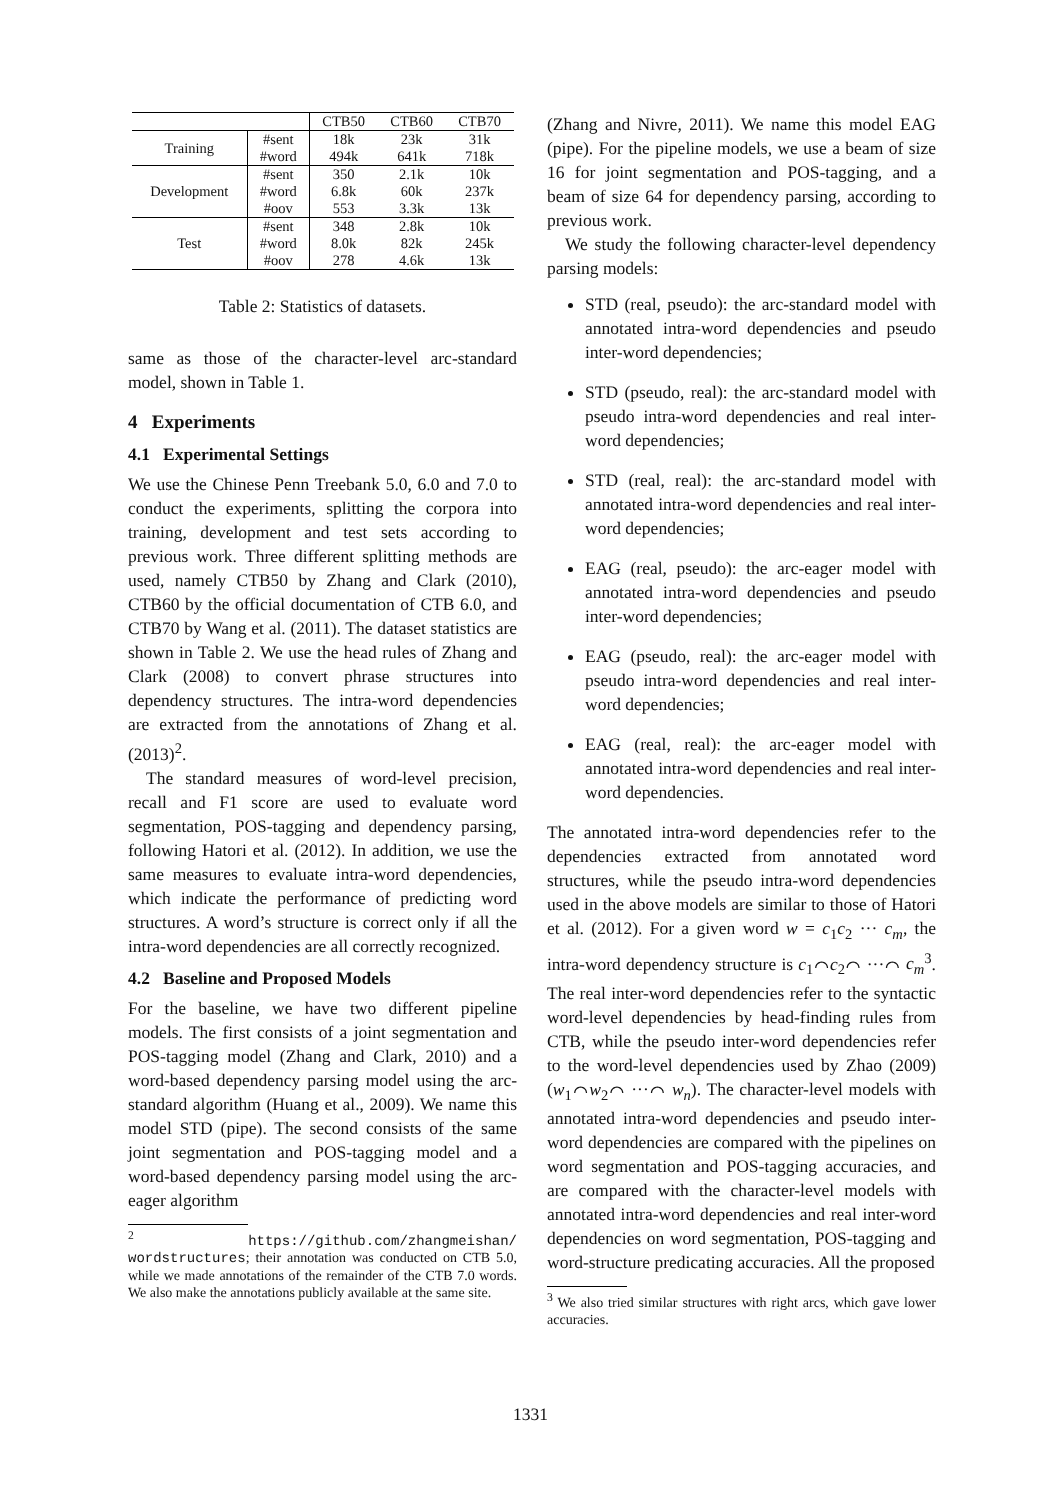| | | CTB50 | CTB60 | CTB70 |
| --- | --- | --- | --- | --- |
| Training | #sent | 18k | 23k | 31k |
| | #word | 494k | 641k | 718k |
| Development | #sent | 350 | 2.1k | 10k |
| | #word | 6.8k | 60k | 237k |
| | #oov | 553 | 3.3k | 13k |
| Test | #sent | 348 | 2.8k | 10k |
| | #word | 8.0k | 82k | 245k |
| | #oov | 278 | 4.6k | 13k |
Table 2: Statistics of datasets.
same as those of the character-level arc-standard model, shown in Table 1.
4 Experiments
4.1 Experimental Settings
We use the Chinese Penn Treebank 5.0, 6.0 and 7.0 to conduct the experiments, splitting the corpora into training, development and test sets according to previous work. Three different splitting methods are used, namely CTB50 by Zhang and Clark (2010), CTB60 by the official documentation of CTB 6.0, and CTB70 by Wang et al. (2011). The dataset statistics are shown in Table 2. We use the head rules of Zhang and Clark (2008) to convert phrase structures into dependency structures. The intra-word dependencies are extracted from the annotations of Zhang et al. (2013)<sup>2</sup>.
The standard measures of word-level precision, recall and F1 score are used to evaluate word segmentation, POS-tagging and dependency parsing, following Hatori et al. (2012). In addition, we use the same measures to evaluate intra-word dependencies, which indicate the performance of predicting word structures. A word’s structure is correct only if all the intra-word dependencies are all correctly recognized.
4.2 Baseline and Proposed Models
For the baseline, we have two different pipeline models. The first consists of a joint segmentation and POS-tagging model (Zhang and Clark, 2010) and a word-based dependency parsing model using the arc-standard algorithm (Huang et al., 2009). We name this model STD (pipe). The second consists of the same joint segmentation and POS-tagging model and a word-based dependency parsing model using the arc-eager algorithm
<sup>2</sup> https://github.com/zhangmeishan/ wordstructures; their annotation was conducted on CTB 5.0, while we made annotations of the remainder of the CTB 7.0 words. We also make the annotations publicly available at the same site.
(Zhang and Nivre, 2011). We name this model EAG (pipe). For the pipeline models, we use a beam of size 16 for joint segmentation and POS-tagging, and a beam of size 64 for dependency parsing, according to previous work.
We study the following character-level dependency parsing models:
STD (real, pseudo): the arc-standard model with annotated intra-word dependencies and pseudo inter-word dependencies;
STD (pseudo, real): the arc-standard model with pseudo intra-word dependencies and real inter-word dependencies;
STD (real, real): the arc-standard model with annotated intra-word dependencies and real inter-word dependencies;
EAG (real, pseudo): the arc-eager model with annotated intra-word dependencies and pseudo inter-word dependencies;
EAG (pseudo, real): the arc-eager model with pseudo intra-word dependencies and real inter-word dependencies;
EAG (real, real): the arc-eager model with annotated intra-word dependencies and real inter-word dependencies.
The annotated intra-word dependencies refer to the dependencies extracted from annotated word structures, while the pseudo intra-word dependencies used in the above models are similar to those of Hatori et al. (2012). For a given word w = c<sub>1</sub>c<sub>2</sub> ··· c<sub>m</sub>, the intra-word dependency structure is c<sub>1</sub>⌒c<sub>2</sub>⌒ ···⌒ c<sub>m</sub><sup>3</sup>. The real inter-word dependencies refer to the syntactic word-level dependencies by head-finding rules from CTB, while the pseudo inter-word dependencies refer to the word-level dependencies used by Zhao (2009) (w<sub>1</sub>⌒w<sub>2</sub>⌒ ···⌒ w<sub>n</sub>). The character-level models with annotated intra-word dependencies and pseudo inter-word dependencies are compared with the pipelines on word segmentation and POS-tagging accuracies, and are compared with the character-level models with annotated intra-word dependencies and real inter-word dependencies on word segmentation, POS-tagging and word-structure predicating accuracies. All the proposed
<sup>3</sup> We also tried similar structures with right arcs, which gave lower accuracies.
1331